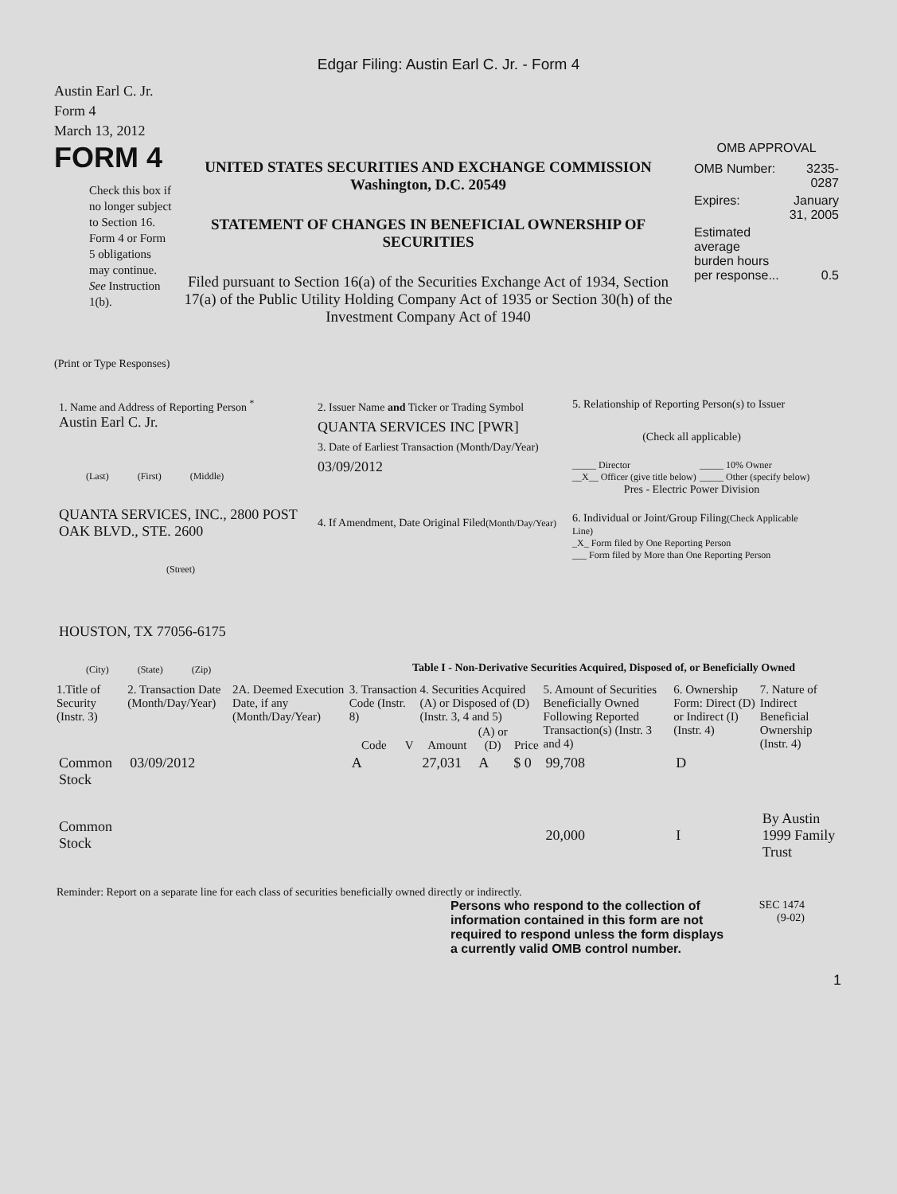Edgar Filing: Austin Earl C. Jr. - Form 4
Austin Earl C. Jr.
Form 4
March 13, 2012
FORM 4
Check this box if no longer subject to Section 16. Form 4 or Form 5 obligations may continue. See Instruction 1(b).
UNITED STATES SECURITIES AND EXCHANGE COMMISSION
Washington, D.C. 20549
STATEMENT OF CHANGES IN BENEFICIAL OWNERSHIP OF SECURITIES
Filed pursuant to Section 16(a) of the Securities Exchange Act of 1934, Section 17(a) of the Public Utility Holding Company Act of 1935 or Section 30(h) of the Investment Company Act of 1940
OMB APPROVAL
| OMB Number: | 3235-0287 |
| Expires: | January 31, 2005 |
| Estimated average burden hours per response... | 0.5 |
(Print or Type Responses)
1. Name and Address of Reporting Person <sup>*</sup>
Austin Earl C. Jr.
(Last) (First) (Middle)
QUANTA SERVICES, INC., 2800 POST OAK BLVD., STE. 2600
(Street)
HOUSTON, TX 77056-6175
(City) (State) (Zip)
2. Issuer Name and Ticker or Trading Symbol
QUANTA SERVICES INC [PWR]
3. Date of Earliest Transaction (Month/Day/Year)
03/09/2012
4. If Amendment, Date Original Filed(Month/Day/Year)
5. Relationship of Reporting Person(s) to Issuer
(Check all applicable)
_____ Director
__X__ Officer (give title below)
_____ 10% Owner
_____ Other (specify below)
Pres - Electric Power Division
6. Individual or Joint/Group Filing(Check Applicable Line)
_X_ Form filed by One Reporting Person
___ Form filed by More than One Reporting Person
Table I - Non-Derivative Securities Acquired, Disposed of, or Beneficially Owned
| 1.Title of Security (Instr. 3) | 2. Transaction Date (Month/Day/Year) | 2A. Deemed Execution Date, if any (Month/Day/Year) | 3. Transaction Code (Instr. 8) | | 4. Securities Acquired (A) or Disposed of (D) (Instr. 3, 4 and 5) | | | 5. Amount of Securities Beneficially Owned Following Reported Transaction(s) (Instr. 3 and 4) | 6. Ownership Form: Direct (D) or Indirect (I) (Instr. 4) | 7. Nature of Indirect Beneficial Ownership (Instr. 4) |
| --- | --- | --- | --- | --- | --- | --- | --- | --- | --- | --- |
| | | | Code | V | Amount | (A) or (D) | Price | | | |
| Common Stock | 03/09/2012 | | A | | 27,031 | A | $ 0 | 99,708 | D | |
| Common Stock | | | | | | | | 20,000 | I | By Austin 1999 Family Trust |
Reminder: Report on a separate line for each class of securities beneficially owned directly or indirectly.
Persons who respond to the collection of information contained in this form are not required to respond unless the form displays a currently valid OMB control number.
SEC 1474
(9-02)
1